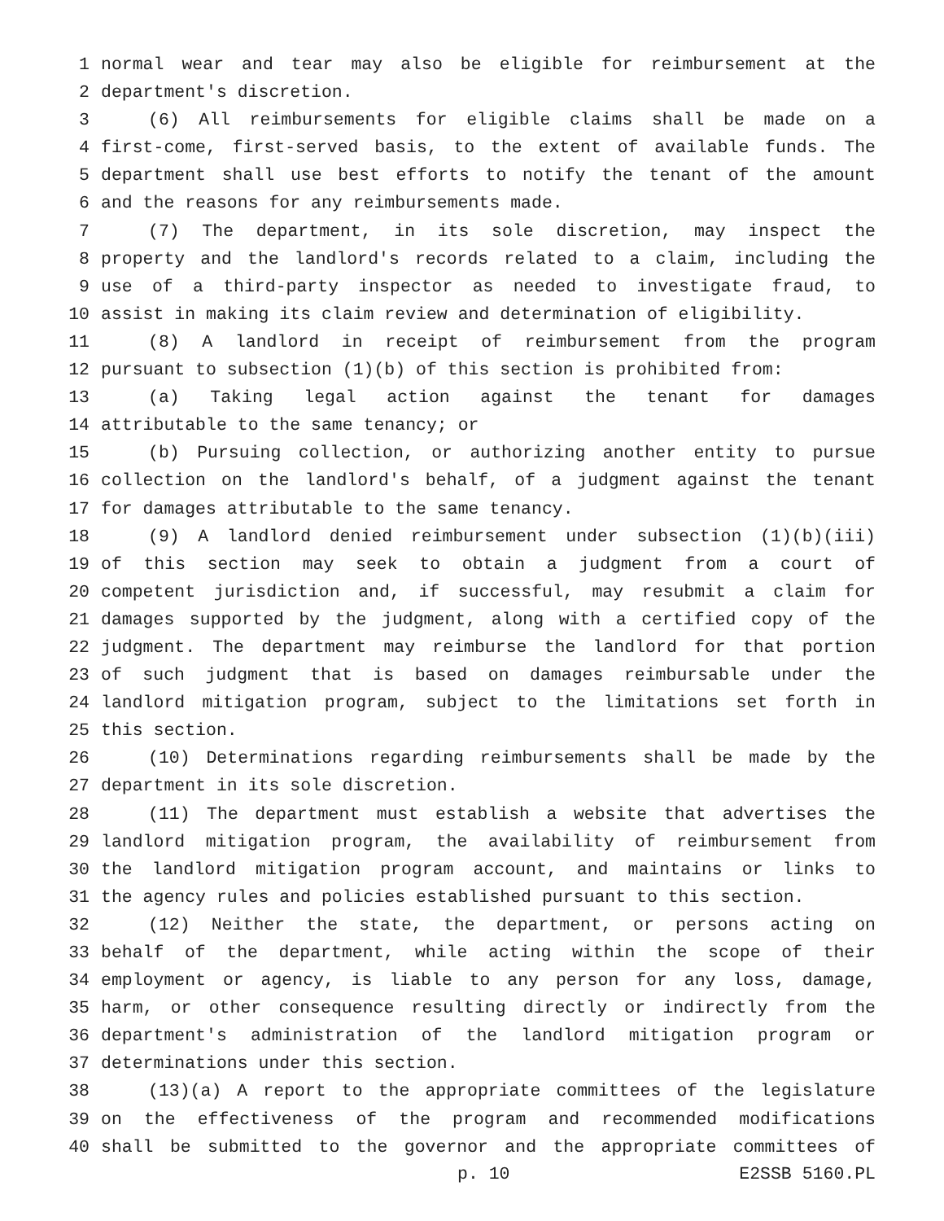1 normal wear and tear may also be eligible for reimbursement at the
2 department's discretion.
3 (6) All reimbursements for eligible claims shall be made on a
4 first-come, first-served basis, to the extent of available funds. The
5 department shall use best efforts to notify the tenant of the amount
6 and the reasons for any reimbursements made.
7 (7) The department, in its sole discretion, may inspect the
8 property and the landlord's records related to a claim, including the
9 use of a third-party inspector as needed to investigate fraud, to
10 assist in making its claim review and determination of eligibility.
11 (8) A landlord in receipt of reimbursement from the program
12 pursuant to subsection (1)(b) of this section is prohibited from:
13 (a) Taking legal action against the tenant for damages
14 attributable to the same tenancy; or
15 (b) Pursuing collection, or authorizing another entity to pursue
16 collection on the landlord's behalf, of a judgment against the tenant
17 for damages attributable to the same tenancy.
18 (9) A landlord denied reimbursement under subsection (1)(b)(iii)
19 of this section may seek to obtain a judgment from a court of
20 competent jurisdiction and, if successful, may resubmit a claim for
21 damages supported by the judgment, along with a certified copy of the
22 judgment. The department may reimburse the landlord for that portion
23 of such judgment that is based on damages reimbursable under the
24 landlord mitigation program, subject to the limitations set forth in
25 this section.
26 (10) Determinations regarding reimbursements shall be made by the
27 department in its sole discretion.
28 (11) The department must establish a website that advertises the
29 landlord mitigation program, the availability of reimbursement from
30 the landlord mitigation program account, and maintains or links to
31 the agency rules and policies established pursuant to this section.
32 (12) Neither the state, the department, or persons acting on
33 behalf of the department, while acting within the scope of their
34 employment or agency, is liable to any person for any loss, damage,
35 harm, or other consequence resulting directly or indirectly from the
36 department's administration of the landlord mitigation program or
37 determinations under this section.
38 (13)(a) A report to the appropriate committees of the legislature
39 on the effectiveness of the program and recommended modifications
40 shall be submitted to the governor and the appropriate committees of
p. 10 E2SSB 5160.PL